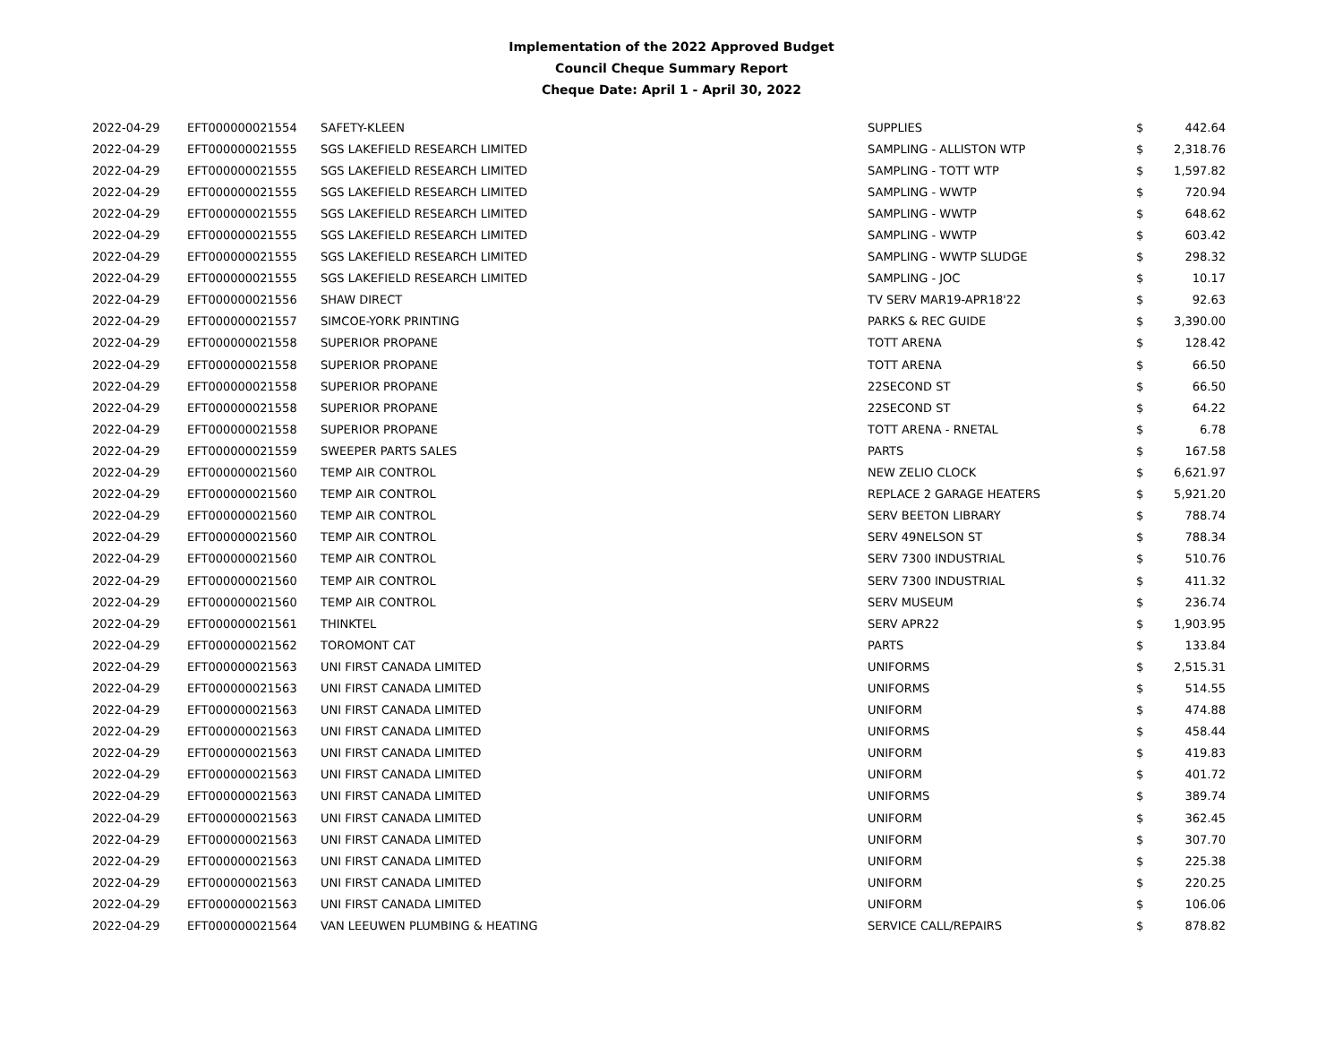Implementation of the 2022 Approved Budget
Council Cheque Summary Report
Cheque Date: April 1 - April 30, 2022
| 2022-04-29 | EFT000000021554 | SAFETY-KLEEN | SUPPLIES | $ | 442.64 |
| 2022-04-29 | EFT000000021555 | SGS LAKEFIELD RESEARCH LIMITED | SAMPLING - ALLISTON WTP | $ | 2,318.76 |
| 2022-04-29 | EFT000000021555 | SGS LAKEFIELD RESEARCH LIMITED | SAMPLING - TOTT WTP | $ | 1,597.82 |
| 2022-04-29 | EFT000000021555 | SGS LAKEFIELD RESEARCH LIMITED | SAMPLING - WWTP | $ | 720.94 |
| 2022-04-29 | EFT000000021555 | SGS LAKEFIELD RESEARCH LIMITED | SAMPLING - WWTP | $ | 648.62 |
| 2022-04-29 | EFT000000021555 | SGS LAKEFIELD RESEARCH LIMITED | SAMPLING - WWTP | $ | 603.42 |
| 2022-04-29 | EFT000000021555 | SGS LAKEFIELD RESEARCH LIMITED | SAMPLING - WWTP SLUDGE | $ | 298.32 |
| 2022-04-29 | EFT000000021555 | SGS LAKEFIELD RESEARCH LIMITED | SAMPLING - JOC | $ | 10.17 |
| 2022-04-29 | EFT000000021556 | SHAW DIRECT | TV SERV MAR19-APR18'22 | $ | 92.63 |
| 2022-04-29 | EFT000000021557 | SIMCOE-YORK PRINTING | PARKS & REC GUIDE | $ | 3,390.00 |
| 2022-04-29 | EFT000000021558 | SUPERIOR PROPANE | TOTT ARENA | $ | 128.42 |
| 2022-04-29 | EFT000000021558 | SUPERIOR PROPANE | TOTT ARENA | $ | 66.50 |
| 2022-04-29 | EFT000000021558 | SUPERIOR PROPANE | 22SECOND ST | $ | 66.50 |
| 2022-04-29 | EFT000000021558 | SUPERIOR PROPANE | 22SECOND ST | $ | 64.22 |
| 2022-04-29 | EFT000000021558 | SUPERIOR PROPANE | TOTT ARENA - RNETAL | $ | 6.78 |
| 2022-04-29 | EFT000000021559 | SWEEPER PARTS SALES | PARTS | $ | 167.58 |
| 2022-04-29 | EFT000000021560 | TEMP AIR CONTROL | NEW ZELIO CLOCK | $ | 6,621.97 |
| 2022-04-29 | EFT000000021560 | TEMP AIR CONTROL | REPLACE 2 GARAGE HEATERS | $ | 5,921.20 |
| 2022-04-29 | EFT000000021560 | TEMP AIR CONTROL | SERV BEETON LIBRARY | $ | 788.74 |
| 2022-04-29 | EFT000000021560 | TEMP AIR CONTROL | SERV 49NELSON ST | $ | 788.34 |
| 2022-04-29 | EFT000000021560 | TEMP AIR CONTROL | SERV 7300 INDUSTRIAL | $ | 510.76 |
| 2022-04-29 | EFT000000021560 | TEMP AIR CONTROL | SERV 7300 INDUSTRIAL | $ | 411.32 |
| 2022-04-29 | EFT000000021560 | TEMP AIR CONTROL | SERV MUSEUM | $ | 236.74 |
| 2022-04-29 | EFT000000021561 | THINKTEL | SERV APR22 | $ | 1,903.95 |
| 2022-04-29 | EFT000000021562 | TOROMONT CAT | PARTS | $ | 133.84 |
| 2022-04-29 | EFT000000021563 | UNI FIRST CANADA LIMITED | UNIFORMS | $ | 2,515.31 |
| 2022-04-29 | EFT000000021563 | UNI FIRST CANADA LIMITED | UNIFORMS | $ | 514.55 |
| 2022-04-29 | EFT000000021563 | UNI FIRST CANADA LIMITED | UNIFORM | $ | 474.88 |
| 2022-04-29 | EFT000000021563 | UNI FIRST CANADA LIMITED | UNIFORMS | $ | 458.44 |
| 2022-04-29 | EFT000000021563 | UNI FIRST CANADA LIMITED | UNIFORM | $ | 419.83 |
| 2022-04-29 | EFT000000021563 | UNI FIRST CANADA LIMITED | UNIFORM | $ | 401.72 |
| 2022-04-29 | EFT000000021563 | UNI FIRST CANADA LIMITED | UNIFORMS | $ | 389.74 |
| 2022-04-29 | EFT000000021563 | UNI FIRST CANADA LIMITED | UNIFORM | $ | 362.45 |
| 2022-04-29 | EFT000000021563 | UNI FIRST CANADA LIMITED | UNIFORM | $ | 307.70 |
| 2022-04-29 | EFT000000021563 | UNI FIRST CANADA LIMITED | UNIFORM | $ | 225.38 |
| 2022-04-29 | EFT000000021563 | UNI FIRST CANADA LIMITED | UNIFORM | $ | 220.25 |
| 2022-04-29 | EFT000000021563 | UNI FIRST CANADA LIMITED | UNIFORM | $ | 106.06 |
| 2022-04-29 | EFT000000021564 | VAN LEEUWEN PLUMBING & HEATING | SERVICE CALL/REPAIRS | $ | 878.82 |